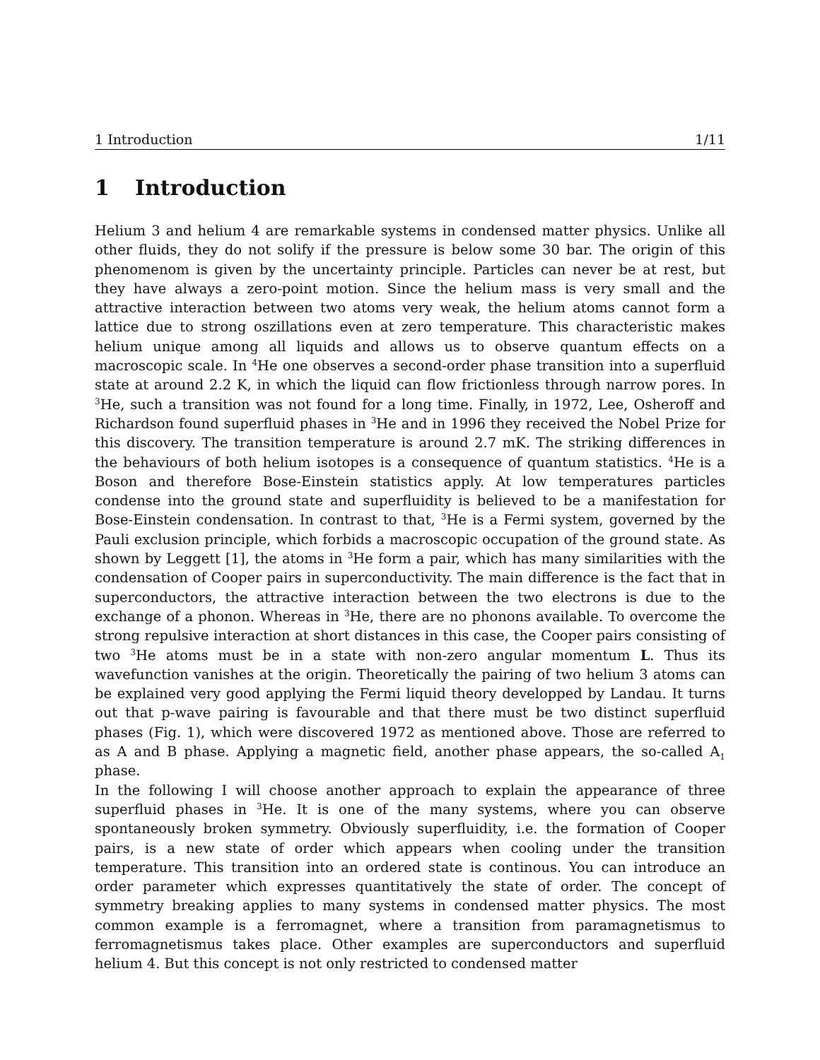1 Introduction 1/11
1 Introduction
Helium 3 and helium 4 are remarkable systems in condensed matter physics. Unlike all other fluids, they do not solify if the pressure is below some 30 bar. The origin of this phenomenom is given by the uncertainty principle. Particles can never be at rest, but they have always a zero-point motion. Since the helium mass is very small and the attractive interaction between two atoms very weak, the helium atoms cannot form a lattice due to strong oszillations even at zero temperature. This characteristic makes helium unique among all liquids and allows us to observe quantum effects on a macroscopic scale. In <sup>4</sup>He one observes a second-order phase transition into a superfluid state at around 2.2 K, in which the liquid can flow frictionless through narrow pores. In <sup>3</sup>He, such a transition was not found for a long time. Finally, in 1972, Lee, Osheroff and Richardson found superfluid phases in <sup>3</sup>He and in 1996 they received the Nobel Prize for this discovery. The transition temperature is around 2.7 mK. The striking differences in the behaviours of both helium isotopes is a consequence of quantum statistics. <sup>4</sup>He is a Boson and therefore Bose-Einstein statistics apply. At low temperatures particles condense into the ground state and superfluidity is believed to be a manifestation for Bose-Einstein condensation. In contrast to that, <sup>3</sup>He is a Fermi system, governed by the Pauli exclusion principle, which forbids a macroscopic occupation of the ground state. As shown by Leggett [1], the atoms in <sup>3</sup>He form a pair, which has many similarities with the condensation of Cooper pairs in superconductivity. The main difference is the fact that in superconductors, the attractive interaction between the two electrons is due to the exchange of a phonon. Whereas in <sup>3</sup>He, there are no phonons available. To overcome the strong repulsive interaction at short distances in this case, the Cooper pairs consisting of two <sup>3</sup>He atoms must be in a state with non-zero angular momentum L. Thus its wavefunction vanishes at the origin. Theoretically the pairing of two helium 3 atoms can be explained very good applying the Fermi liquid theory developped by Landau. It turns out that p-wave pairing is favourable and that there must be two distinct superfluid phases (Fig. 1), which were discovered 1972 as mentioned above. Those are referred to as A and B phase. Applying a magnetic field, another phase appears, the so-called A<sub>1</sub> phase.
In the following I will choose another approach to explain the appearance of three superfluid phases in <sup>3</sup>He. It is one of the many systems, where you can observe spontaneously broken symmetry. Obviously superfluidity, i.e. the formation of Cooper pairs, is a new state of order which appears when cooling under the transition temperature. This transition into an ordered state is continous. You can introduce an order parameter which expresses quantitatively the state of order. The concept of symmetry breaking applies to many systems in condensed matter physics. The most common example is a ferromagnet, where a transition from paramagnetismus to ferromagnetismus takes place. Other examples are superconductors and superfluid helium 4. But this concept is not only restricted to condensed matter